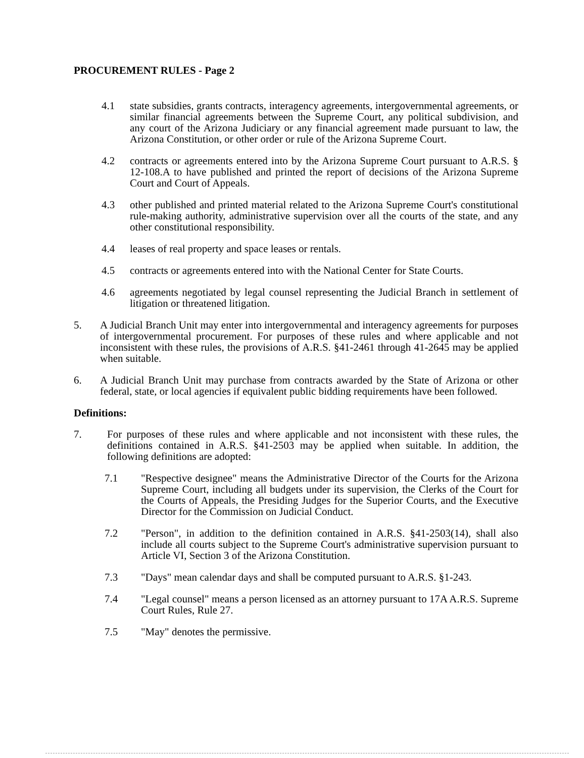PROCUREMENT RULES - Page 2
4.1 state subsidies, grants contracts, interagency agreements, intergovernmental agreements, or similar financial agreements between the Supreme Court, any political subdivision, and any court of the Arizona Judiciary or any financial agreement made pursuant to law, the Arizona Constitution, or other order or rule of the Arizona Supreme Court.
4.2 contracts or agreements entered into by the Arizona Supreme Court pursuant to A.R.S. § 12-108.A to have published and printed the report of decisions of the Arizona Supreme Court and Court of Appeals.
4.3 other published and printed material related to the Arizona Supreme Court's constitutional rule-making authority, administrative supervision over all the courts of the state, and any other constitutional responsibility.
4.4 leases of real property and space leases or rentals.
4.5 contracts or agreements entered into with the National Center for State Courts.
4.6 agreements negotiated by legal counsel representing the Judicial Branch in settlement of litigation or threatened litigation.
5. A Judicial Branch Unit may enter into intergovernmental and interagency agreements for purposes of intergovernmental procurement. For purposes of these rules and where applicable and not inconsistent with these rules, the provisions of A.R.S. §41-2461 through 41-2645 may be applied when suitable.
6. A Judicial Branch Unit may purchase from contracts awarded by the State of Arizona or other federal, state, or local agencies if equivalent public bidding requirements have been followed.
Definitions:
7. For purposes of these rules and where applicable and not inconsistent with these rules, the definitions contained in A.R.S. §41-2503 may be applied when suitable. In addition, the following definitions are adopted:
7.1 "Respective designee" means the Administrative Director of the Courts for the Arizona Supreme Court, including all budgets under its supervision, the Clerks of the Court for the Courts of Appeals, the Presiding Judges for the Superior Courts, and the Executive Director for the Commission on Judicial Conduct.
7.2 "Person", in addition to the definition contained in A.R.S. §41-2503(14), shall also include all courts subject to the Supreme Court's administrative supervision pursuant to Article VI, Section 3 of the Arizona Constitution.
7.3 "Days" mean calendar days and shall be computed pursuant to A.R.S. §1-243.
7.4 "Legal counsel" means a person licensed as an attorney pursuant to 17A A.R.S. Supreme Court Rules, Rule 27.
7.5 "May" denotes the permissive.